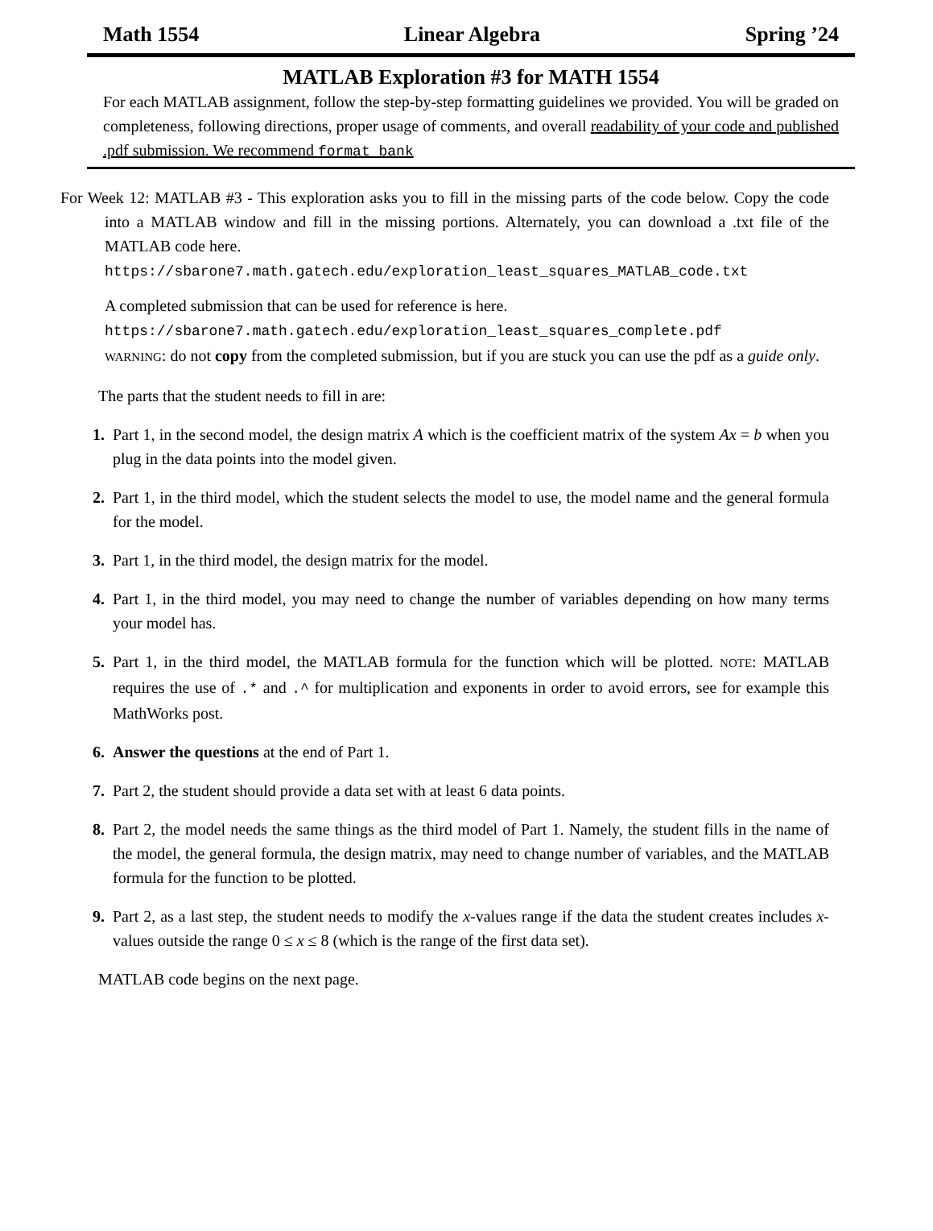Math 1554 Linear Algebra Spring ’24
MATLAB Exploration #3 for MATH 1554
For each MATLAB assignment, follow the step-by-step formatting guidelines we provided. You will be graded on completeness, following directions, proper usage of comments, and overall readability of your code and published .pdf submission. We recommend format bank
For Week 12: MATLAB #3 - This exploration asks you to fill in the missing parts of the code below. Copy the code into a MATLAB window and fill in the missing portions. Alternately, you can download a .txt file of the MATLAB code here.
https://sbarone7.math.gatech.edu/exploration_least_squares_MATLAB_code.txt
A completed submission that can be used for reference is here.
https://sbarone7.math.gatech.edu/exploration_least_squares_complete.pdf
WARNING: do not copy from the completed submission, but if you are stuck you can use the pdf as a guide only.
The parts that the student needs to fill in are:
1. Part 1, in the second model, the design matrix A which is the coefficient matrix of the system Ax = b when you plug in the data points into the model given.
2. Part 1, in the third model, which the student selects the model to use, the model name and the general formula for the model.
3. Part 1, in the third model, the design matrix for the model.
4. Part 1, in the third model, you may need to change the number of variables depending on how many terms your model has.
5. Part 1, in the third model, the MATLAB formula for the function which will be plotted. NOTE: MATLAB requires the use of .* and .^ for multiplication and exponents in order to avoid errors, see for example this MathWorks post.
6. Answer the questions at the end of Part 1.
7. Part 2, the student should provide a data set with at least 6 data points.
8. Part 2, the model needs the same things as the third model of Part 1. Namely, the student fills in the name of the model, the general formula, the design matrix, may need to change number of variables, and the MATLAB formula for the function to be plotted.
9. Part 2, as a last step, the student needs to modify the x-values range if the data the student creates includes x-values outside the range 0 ≤ x ≤ 8 (which is the range of the first data set).
MATLAB code begins on the next page.